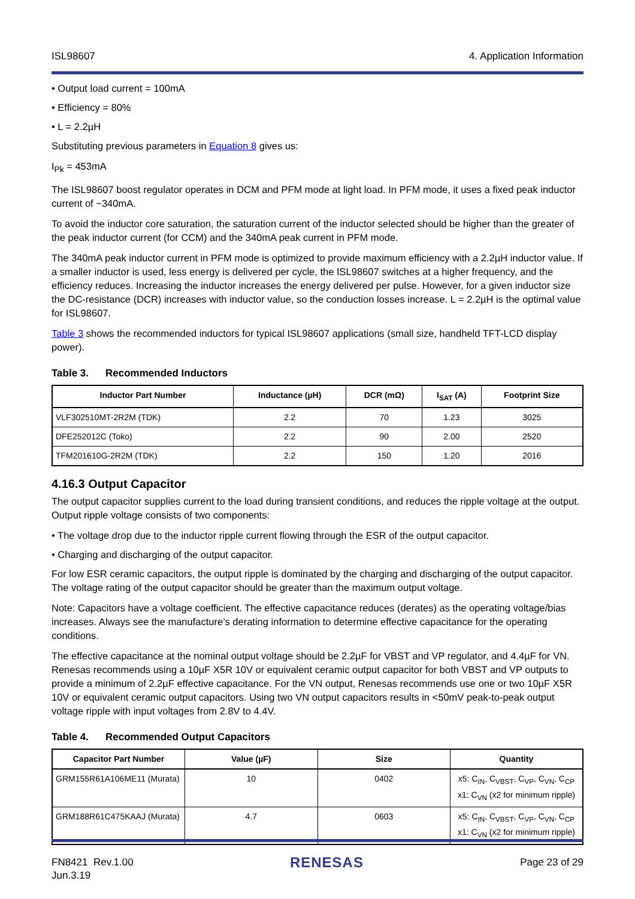ISL98607 4. Application Information
• Output load current = 100mA
• Efficiency = 80%
• L = 2.2µH
Substituting previous parameters in Equation 8 gives us:
I<sub>Pk</sub> = 453mA
The ISL98607 boost regulator operates in DCM and PFM mode at light load. In PFM mode, it uses a fixed peak inductor current of ~340mA.
To avoid the inductor core saturation, the saturation current of the inductor selected should be higher than the greater of the peak inductor current (for CCM) and the 340mA peak current in PFM mode.
The 340mA peak inductor current in PFM mode is optimized to provide maximum efficiency with a 2.2µH inductor value. If a smaller inductor is used, less energy is delivered per cycle, the ISL98607 switches at a higher frequency, and the efficiency reduces. Increasing the inductor increases the energy delivered per pulse. However, for a given inductor size the DC-resistance (DCR) increases with inductor value, so the conduction losses increase. L = 2.2µH is the optimal value for ISL98607.
Table 3 shows the recommended inductors for typical ISL98607 applications (small size, handheld TFT-LCD display power).
Table 3. Recommended Inductors
| Inductor Part Number | Inductance (µH) | DCR (mΩ) | I<sub>SAT</sub> (A) | Footprint Size |
| --- | --- | --- | --- | --- |
| VLF302510MT-2R2M (TDK) | 2.2 | 70 | 1.23 | 3025 |
| DFE252012C (Toko) | 2.2 | 90 | 2.00 | 2520 |
| TFM201610G-2R2M (TDK) | 2.2 | 150 | 1.20 | 2016 |
4.16.3 Output Capacitor
The output capacitor supplies current to the load during transient conditions, and reduces the ripple voltage at the output. Output ripple voltage consists of two components:
• The voltage drop due to the inductor ripple current flowing through the ESR of the output capacitor.
• Charging and discharging of the output capacitor.
For low ESR ceramic capacitors, the output ripple is dominated by the charging and discharging of the output capacitor. The voltage rating of the output capacitor should be greater than the maximum output voltage.
Note: Capacitors have a voltage coefficient. The effective capacitance reduces (derates) as the operating voltage/bias increases. Always see the manufacture’s derating information to determine effective capacitance for the operating conditions.
The effective capacitance at the nominal output voltage should be 2.2µF for VBST and VP regulator, and 4.4µF for VN. Renesas recommends using a 10µF X5R 10V or equivalent ceramic output capacitor for both VBST and VP outputs to provide a minimum of 2.2µF effective capacitance. For the VN output, Renesas recommends use one or two 10µF X5R 10V or equivalent ceramic output capacitors. Using two VN output capacitors results in <50mV peak-to-peak output voltage ripple with input voltages from 2.8V to 4.4V.
Table 4. Recommended Output Capacitors
| Capacitor Part Number | Value (µF) | Size | Quantity |
| --- | --- | --- | --- |
| GRM155R61A106ME11 (Murata) | 10 | 0402 | x5: C<sub>IN</sub>, C<sub>VBST</sub>, C<sub>VP</sub>, C<sub>VN</sub>, C<sub>CP</sub> x1: C<sub>VN</sub> (x2 for minimum ripple) |
| GRM188R61C475KAAJ (Murata) | 4.7 | 0603 | x5: C<sub>IN</sub>, C<sub>VBST</sub>, C<sub>VP</sub>, C<sub>VN</sub>, C<sub>CP</sub> x1: C<sub>VN</sub> (x2 for minimum ripple) |
FN8421 Rev.1.00
Jun.3.19 RENESAS Page 23 of 29